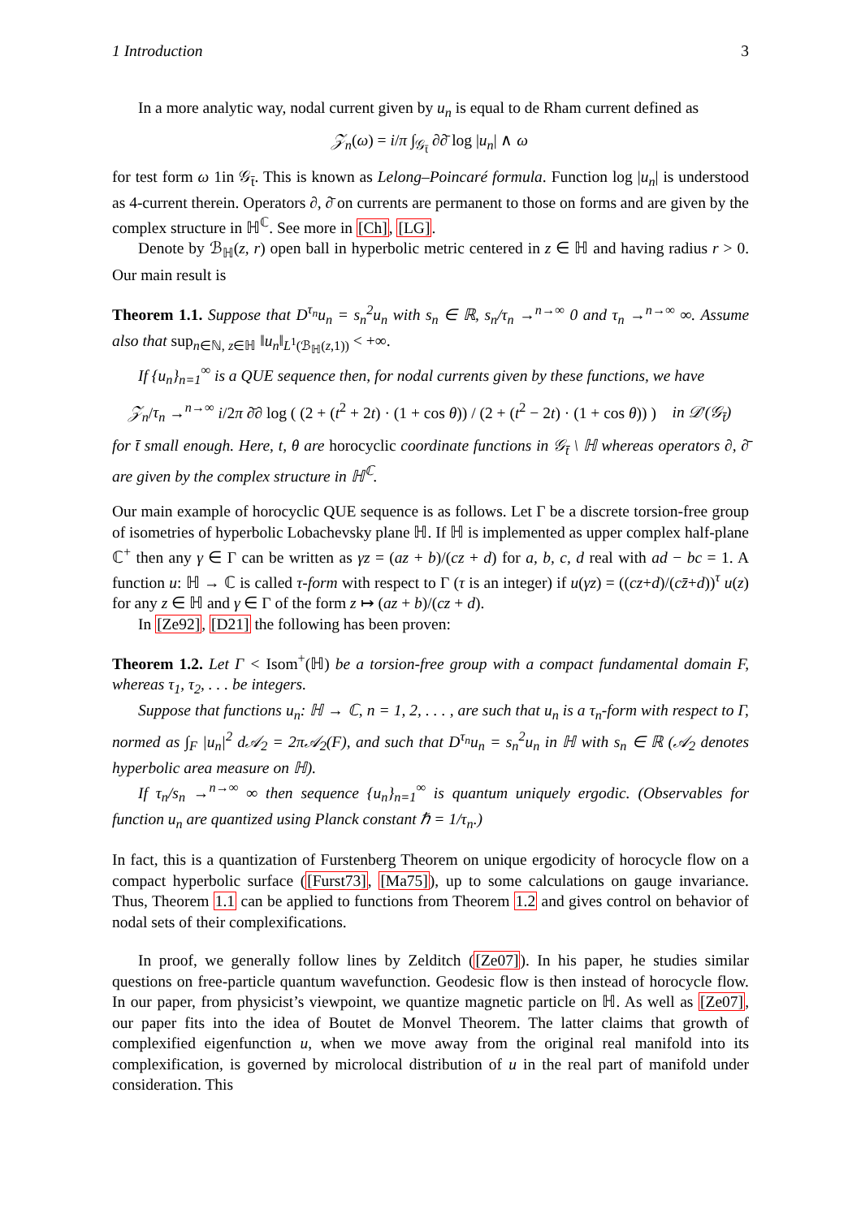1 Introduction 3
In a more analytic way, nodal current given by u<sub>n</sub> is equal to de Rham current defined as
𝒵<sub>n</sub>(ω) = i/π ∫<sub>𝒢<sub>t̄</sub></sub> ∂∂̄ log |u<sub>n</sub>| ∧ ω
for test form ω 1in 𝒢<sub>t̄</sub>. This is known as Lelong–Poincaré formula. Function log |u<sub>n</sub>| is understood as 4-current therein. Operators ∂, ∂̄ on currents are permanent to those on forms and are given by the complex structure in ℍ<sup>ℂ</sup>. See more in [Ch], [LG].
Denote by ℬ<sub>ℍ</sub>(z, r) open ball in hyperbolic metric centered in z ∈ ℍ and having radius r > 0. Our main result is
Theorem 1.1. Suppose that D<sup>τ<sub>n</sub></sup>u<sub>n</sub> = s<sub>n</sub><sup>2</sup>u<sub>n</sub> with s<sub>n</sub> ∈ ℝ, s<sub>n</sub>/τ<sub>n</sub> →<sup>n→∞</sup> 0 and τ<sub>n</sub> →<sup>n→∞</sup> ∞. Assume also that sup<sub>n∈ℕ, z∈ℍ</sub> ‖u<sub>n</sub>‖<sub>L<sup>1</sup>(ℬ<sub>ℍ</sub>(z,1))</sub> < +∞.
If {u<sub>n</sub>}<sub>n=1</sub><sup>∞</sup> is a QUE sequence then, for nodal currents given by these functions, we have
𝒵<sub>n</sub>/τ<sub>n</sub> →<sup>n→∞</sup> i/2π ∂̄∂ log ( (2 + (t<sup>2</sup> + 2t) · (1 + cos θ)) / (2 + (t<sup>2</sup> − 2t) · (1 + cos θ)) ) in 𝒟′(𝒢<sub>t̄</sub>)
for t̄ small enough. Here, t, θ are horocyclic coordinate functions in 𝒢<sub>t̄</sub> \ ℍ whereas operators ∂, ∂̄ are given by the complex structure in ℍ<sup>ℂ</sup>.
Our main example of horocyclic QUE sequence is as follows. Let Γ be a discrete torsion-free group of isometries of hyperbolic Lobachevsky plane ℍ. If ℍ is implemented as upper complex half-plane ℂ<sup>+</sup> then any γ ∈ Γ can be written as γz = (az + b)/(cz + d) for a, b, c, d real with ad − bc = 1. A function u: ℍ → ℂ is called τ-form with respect to Γ (τ is an integer) if u(γz) = ((cz+d)/(cz̄+d))<sup>τ</sup> u(z) for any z ∈ ℍ and γ ∈ Γ of the form z ↦ (az + b)/(cz + d).
In [Ze92], [D21] the following has been proven:
Theorem 1.2. Let Γ < Isom<sup>+</sup>(ℍ) be a torsion-free group with a compact fundamental domain F, whereas τ<sub>1</sub>, τ<sub>2</sub>, . . . be integers.
Suppose that functions u<sub>n</sub>: ℍ → ℂ, n = 1, 2, . . . , are such that u<sub>n</sub> is a τ<sub>n</sub>-form with respect to Γ, normed as ∫<sub>F</sub> |u<sub>n</sub>|<sup>2</sup> d𝒜<sub>2</sub> = 2π𝒜<sub>2</sub>(F), and such that D<sup>τ<sub>n</sub></sup>u<sub>n</sub> = s<sub>n</sub><sup>2</sup>u<sub>n</sub> in ℍ with s<sub>n</sub> ∈ ℝ (𝒜<sub>2</sub> denotes hyperbolic area measure on ℍ).
If τ<sub>n</sub>/s<sub>n</sub> →<sup>n→∞</sup> ∞ then sequence {u<sub>n</sub>}<sub>n=1</sub><sup>∞</sup> is quantum uniquely ergodic. (Observables for function u<sub>n</sub> are quantized using Planck constant ℏ = 1/τ<sub>n</sub>.)
In fact, this is a quantization of Furstenberg Theorem on unique ergodicity of horocycle flow on a compact hyperbolic surface ([Furst73], [Ma75]), up to some calculations on gauge invariance. Thus, Theorem 1.1 can be applied to functions from Theorem 1.2 and gives control on behavior of nodal sets of their complexifications.
In proof, we generally follow lines by Zelditch ([Ze07]). In his paper, he studies similar questions on free-particle quantum wavefunction. Geodesic flow is then instead of horocycle flow. In our paper, from physicist’s viewpoint, we quantize magnetic particle on ℍ. As well as [Ze07], our paper fits into the idea of Boutet de Monvel Theorem. The latter claims that growth of complexified eigenfunction u, when we move away from the original real manifold into its complexification, is governed by microlocal distribution of u in the real part of manifold under consideration. This